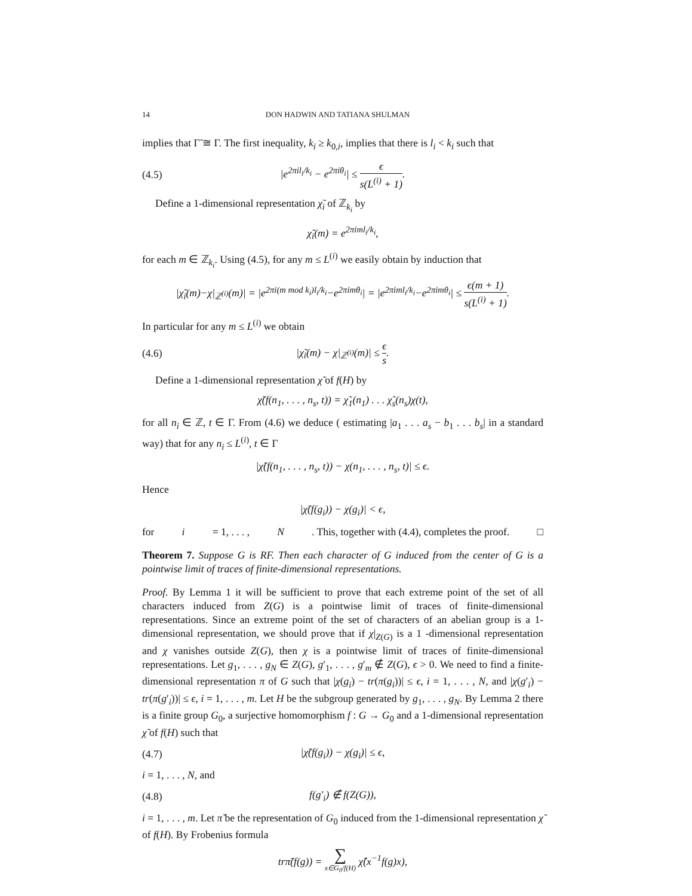14 DON HADWIN AND TATIANA SHULMAN
implies that Γ̃ ≅ Γ. The first inequality, k<sub>i</sub> ≥ k<sub>0,i</sub>, implies that there is l<sub>i</sub> < k<sub>i</sub> such that
(4.5) |e<sup>2πil<sub>i</sub>/k<sub>i</sub></sup> − e<sup>2πiθ<sub>i</sub></sup>| ≤ ϵ s(L<sup>(i)</sup> + 1).
Define a 1-dimensional representation χ̃<sub>i</sub> of ℤ<sub>k<sub>i</sub></sub> by
χ̃<sub>i</sub>(m) = e<sup>2πiml<sub>i</sub>/k<sub>i</sub></sup>,
for each m ∈ ℤ<sub>k<sub>i</sub></sub>. Using (4.5), for any m ≤ L<sup>(i)</sup> we easily obtain by induction that
|χ̃<sub>i</sub>(m)−χ|<sub>ℤ<sup>(i)</sup></sub>(m)| = |e<sup>2πi(m mod k<sub>i</sub>)l<sub>i</sub>/k<sub>i</sub></sup>−e<sup>2πimθ<sub>i</sub></sup>| = |e<sup>2πiml<sub>i</sub>/k<sub>i</sub></sup>−e<sup>2πimθ<sub>i</sub></sup>| ≤ ϵ(m + 1) s(L<sup>(i)</sup> + 1).
In particular for any m ≤ L<sup>(i)</sup> we obtain
(4.6) |χ̃<sub>i</sub>(m) − χ|<sub>ℤ<sup>(i)</sup></sub>(m)| ≤ ϵ s.
Define a 1-dimensional representation χ̃ of f(H) by
χ̃(f(n<sub>1</sub>, . . . , n<sub>s</sub>, t)) = χ̃<sub>1</sub>(n<sub>1</sub>) . . . χ̃<sub>s</sub>(n<sub>s</sub>)χ(t),
for all n<sub>i</sub> ∈ ℤ, t ∈ Γ. From (4.6) we deduce ( estimating |a<sub>1</sub> . . . a<sub>s</sub> − b<sub>1</sub> . . . b<sub>s</sub>| in a standard way) that for any n<sub>i</sub> ≤ L<sup>(i)</sup>, t ∈ Γ
|χ̃(f(n<sub>1</sub>, . . . , n<sub>s</sub>, t)) − χ(n<sub>1</sub>, . . . , n<sub>s</sub>, t)| ≤ ϵ.
Hence
|χ̃(f(g<sub>i</sub>)) − χ(g<sub>i</sub>)| < ϵ,
for i = 1, . . . , N. This, together with (4.4), completes the proof. □
Theorem 7. Suppose G is RF. Then each character of G induced from the center of G is a pointwise limit of traces of finite-dimensional representations.
Proof. By Lemma 1 it will be sufficient to prove that each extreme point of the set of all characters induced from Z(G) is a pointwise limit of traces of finite-dimensional representations. Since an extreme point of the set of characters of an abelian group is a 1-dimensional representation, we should prove that if χ|<sub>Z(G)</sub> is a 1 -dimensional representation and χ vanishes outside Z(G), then χ is a pointwise limit of traces of finite-dimensional representations. Let g<sub>1</sub>, . . . , g<sub>N</sub> ∈ Z(G), g′<sub>1</sub>, . . . , g′<sub>m</sub> ∉ Z(G), ϵ > 0. We need to find a finite-dimensional representation π of G such that |χ(g<sub>i</sub>) − tr(π(g<sub>i</sub>))| ≤ ϵ, i = 1, . . . , N, and |χ(g′<sub>i</sub>) − tr(π(g′<sub>i</sub>))| ≤ ϵ, i = 1, . . . , m. Let H be the subgroup generated by g<sub>1</sub>, . . . , g<sub>N</sub>. By Lemma 2 there is a finite group G<sub>0</sub>, a surjective homomorphism f : G → G<sub>0</sub> and a 1-dimensional representation χ̃ of f(H) such that
(4.7) |χ̃(f(g<sub>i</sub>)) − χ(g<sub>i</sub>)| ≤ ϵ,
i = 1, . . . , N, and
(4.8) f(g′<sub>i</sub>) ∉ f(Z(G)),
i = 1, . . . , m. Let π̃ be the representation of G<sub>0</sub> induced from the 1-dimensional representation χ̃ of f(H). By Frobenius formula
trπ̃(f(g)) = ∑ x∈G<sub>0</sub>/f(H) χ̂(x<sup>−1</sup>f(g)x),